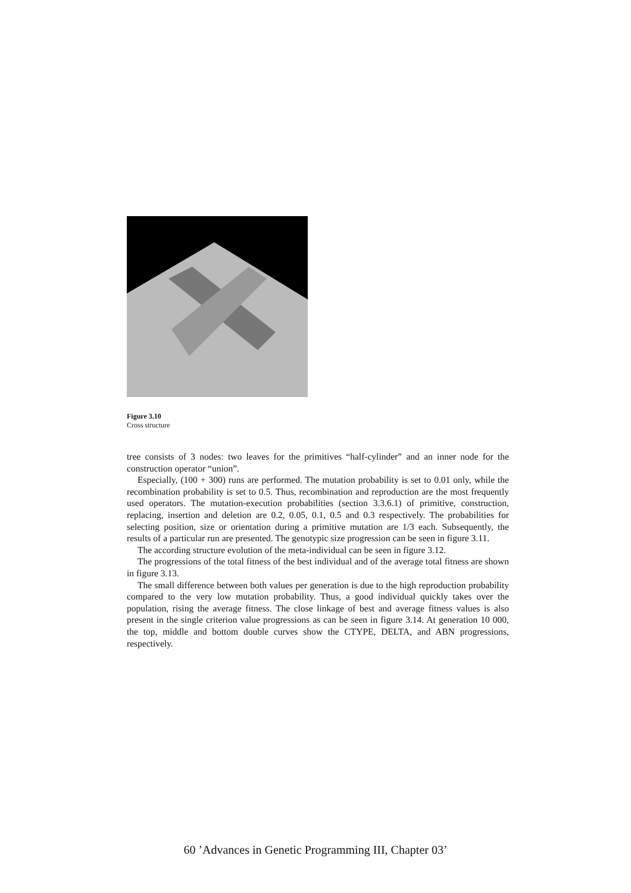Figure 3.10
Cross structure
tree consists of 3 nodes: two leaves for the primitives “half-cylinder” and an inner node for the construction operator “union”.
Especially, (100 + 300) runs are performed. The mutation probability is set to 0.01 only, while the recombination probability is set to 0.5. Thus, recombination and reproduction are the most frequently used operators. The mutation-execution probabilities (section 3.3.6.1) of primitive, construction, replacing, insertion and deletion are 0.2, 0.05, 0.1, 0.5 and 0.3 respectively. The probabilities for selecting position, size or orientation during a primitive mutation are 1/3 each. Subsequently, the results of a particular run are presented. The genotypic size progression can be seen in figure 3.11.
The according structure evolution of the meta-individual can be seen in figure 3.12.
The progressions of the total fitness of the best individual and of the average total fitness are shown in figure 3.13.
The small difference between both values per generation is due to the high reproduction probability compared to the very low mutation probability. Thus, a good individual quickly takes over the population, rising the average fitness. The close linkage of best and average fitness values is also present in the single criterion value progressions as can be seen in figure 3.14. At generation 10 000, the top, middle and bottom double curves show the CTYPE, DELTA, and ABN progressions, respectively.
60 ’Advances in Genetic Programming III, Chapter 03’